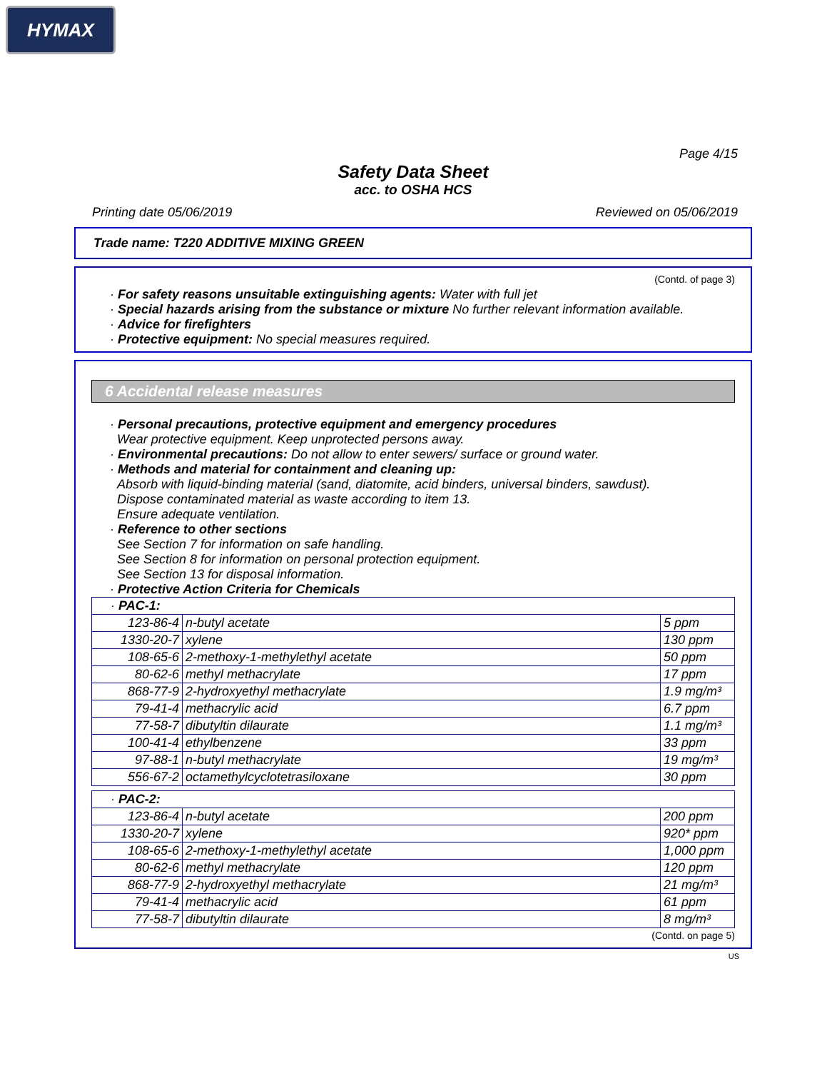HYMAX
Page 4/15
Safety Data Sheet
acc. to OSHA HCS
Printing date 05/06/2019 Reviewed on 05/06/2019
Trade name: T220 ADDITIVE MIXING GREEN
(Contd. of page 3)
· For safety reasons unsuitable extinguishing agents: Water with full jet
· Special hazards arising from the substance or mixture No further relevant information available.
· Advice for firefighters
· Protective equipment: No special measures required.
6 Accidental release measures
· Personal precautions, protective equipment and emergency procedures
Wear protective equipment. Keep unprotected persons away.
· Environmental precautions: Do not allow to enter sewers/ surface or ground water.
· Methods and material for containment and cleaning up:
Absorb with liquid-binding material (sand, diatomite, acid binders, universal binders, sawdust).
Dispose contaminated material as waste according to item 13.
Ensure adequate ventilation.
· Reference to other sections
See Section 7 for information on safe handling.
See Section 8 for information on personal protection equipment.
See Section 13 for disposal information.
· Protective Action Criteria for Chemicals
| · PAC-1: | | |
| 123-86-4 | n-butyl acetate | 5 ppm |
| 1330-20-7 | xylene | 130 ppm |
| 108-65-6 | 2-methoxy-1-methylethyl acetate | 50 ppm |
| 80-62-6 | methyl methacrylate | 17 ppm |
| 868-77-9 | 2-hydroxyethyl methacrylate | 1.9 mg/m³ |
| 79-41-4 | methacrylic acid | 6.7 ppm |
| 77-58-7 | dibutyltin dilaurate | 1.1 mg/m³ |
| 100-41-4 | ethylbenzene | 33 ppm |
| 97-88-1 | n-butyl methacrylate | 19 mg/m³ |
| 556-67-2 | octamethylcyclotetrasiloxane | 30 ppm |
| · PAC-2: | | |
| 123-86-4 | n-butyl acetate | 200 ppm |
| 1330-20-7 | xylene | 920* ppm |
| 108-65-6 | 2-methoxy-1-methylethyl acetate | 1,000 ppm |
| 80-62-6 | methyl methacrylate | 120 ppm |
| 868-77-9 | 2-hydroxyethyl methacrylate | 21 mg/m³ |
| 79-41-4 | methacrylic acid | 61 ppm |
| 77-58-7 | dibutyltin dilaurate | 8 mg/m³ |
(Contd. on page 5)
US